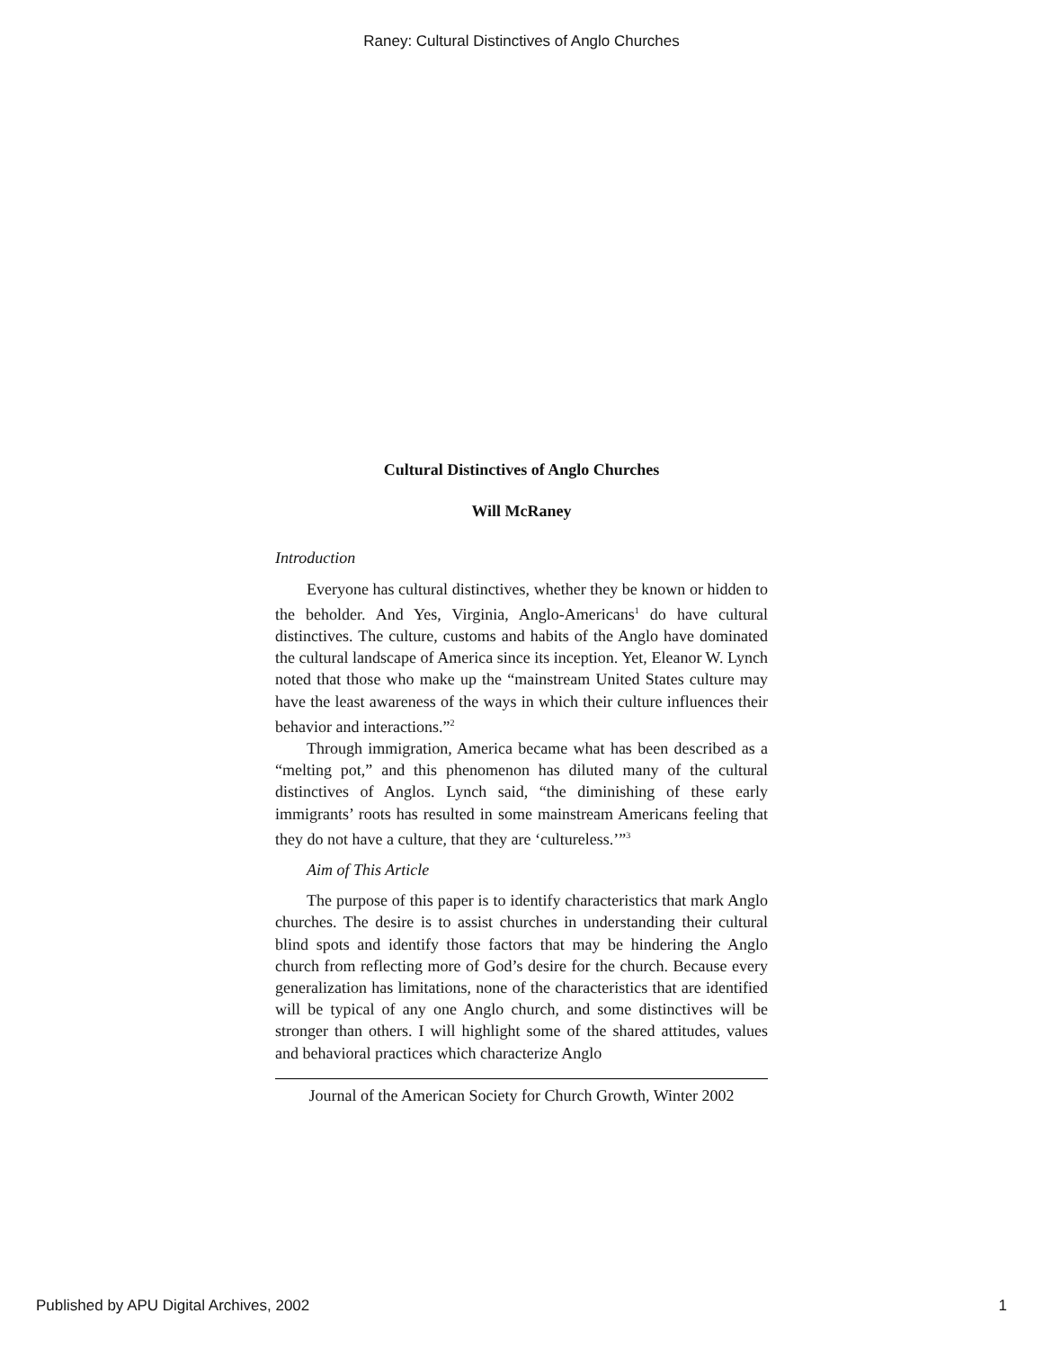Raney: Cultural Distinctives of Anglo Churches
Cultural Distinctives of Anglo Churches
Will McRaney
Introduction
Everyone has cultural distinctives, whether they be known or hidden to the beholder. And Yes, Virginia, Anglo-Americans<sup>1</sup> do have cultural distinctives. The culture, customs and habits of the Anglo have dominated the cultural landscape of America since its inception. Yet, Eleanor W. Lynch noted that those who make up the “mainstream United States culture may have the least awareness of the ways in which their culture influences their behavior and interactions.”<sup>2</sup>
Through immigration, America became what has been described as a “melting pot,” and this phenomenon has diluted many of the cultural distinctives of Anglos. Lynch said, “the diminishing of these early immigrants’ roots has resulted in some mainstream Americans feeling that they do not have a culture, that they are ‘cultureless.’”<sup>3</sup>
Aim of This Article
The purpose of this paper is to identify characteristics that mark Anglo churches. The desire is to assist churches in understanding their cultural blind spots and identify those factors that may be hindering the Anglo church from reflecting more of God’s desire for the church. Because every generalization has limitations, none of the characteristics that are identified will be typical of any one Anglo church, and some distinctives will be stronger than others. I will highlight some of the shared attitudes, values and behavioral practices which characterize Anglo
Journal of the American Society for Church Growth, Winter 2002
Published by APU Digital Archives, 2002 1